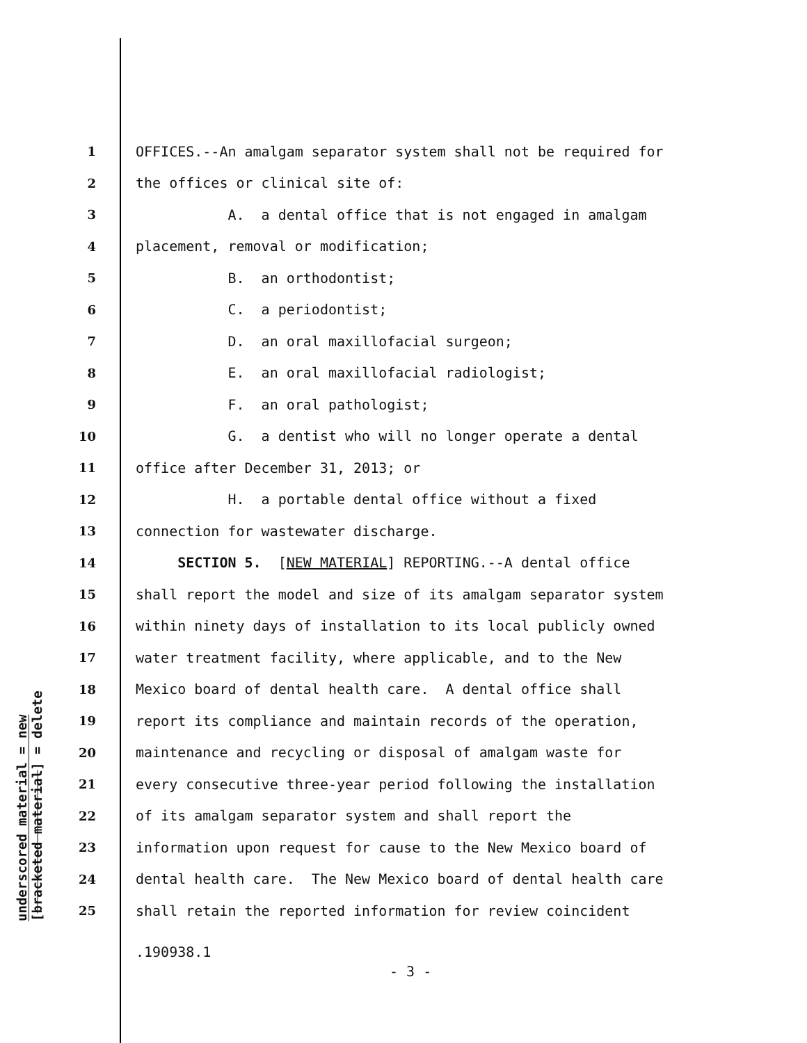underscored material = new
[bracketed material] = delete
1 OFFICES.--An amalgam separator system shall not be required for
2 the offices or clinical site of:
3 A. a dental office that is not engaged in amalgam
4 placement, removal or modification;
5 B. an orthodontist;
6 C. a periodontist;
7 D. an oral maxillofacial surgeon;
8 E. an oral maxillofacial radiologist;
9 F. an oral pathologist;
10 G. a dentist who will no longer operate a dental
11 office after December 31, 2013; or
12 H. a portable dental office without a fixed
13 connection for wastewater discharge.
14 SECTION 5. [NEW MATERIAL] REPORTING.--A dental office
15 shall report the model and size of its amalgam separator system
16 within ninety days of installation to its local publicly owned
17 water treatment facility, where applicable, and to the New
18 Mexico board of dental health care. A dental office shall
19 report its compliance and maintain records of the operation,
20 maintenance and recycling or disposal of amalgam waste for
21 every consecutive three-year period following the installation
22 of its amalgam separator system and shall report the
23 information upon request for cause to the New Mexico board of
24 dental health care. The New Mexico board of dental health care
25 shall retain the reported information for review coincident
.190938.1
- 3 -